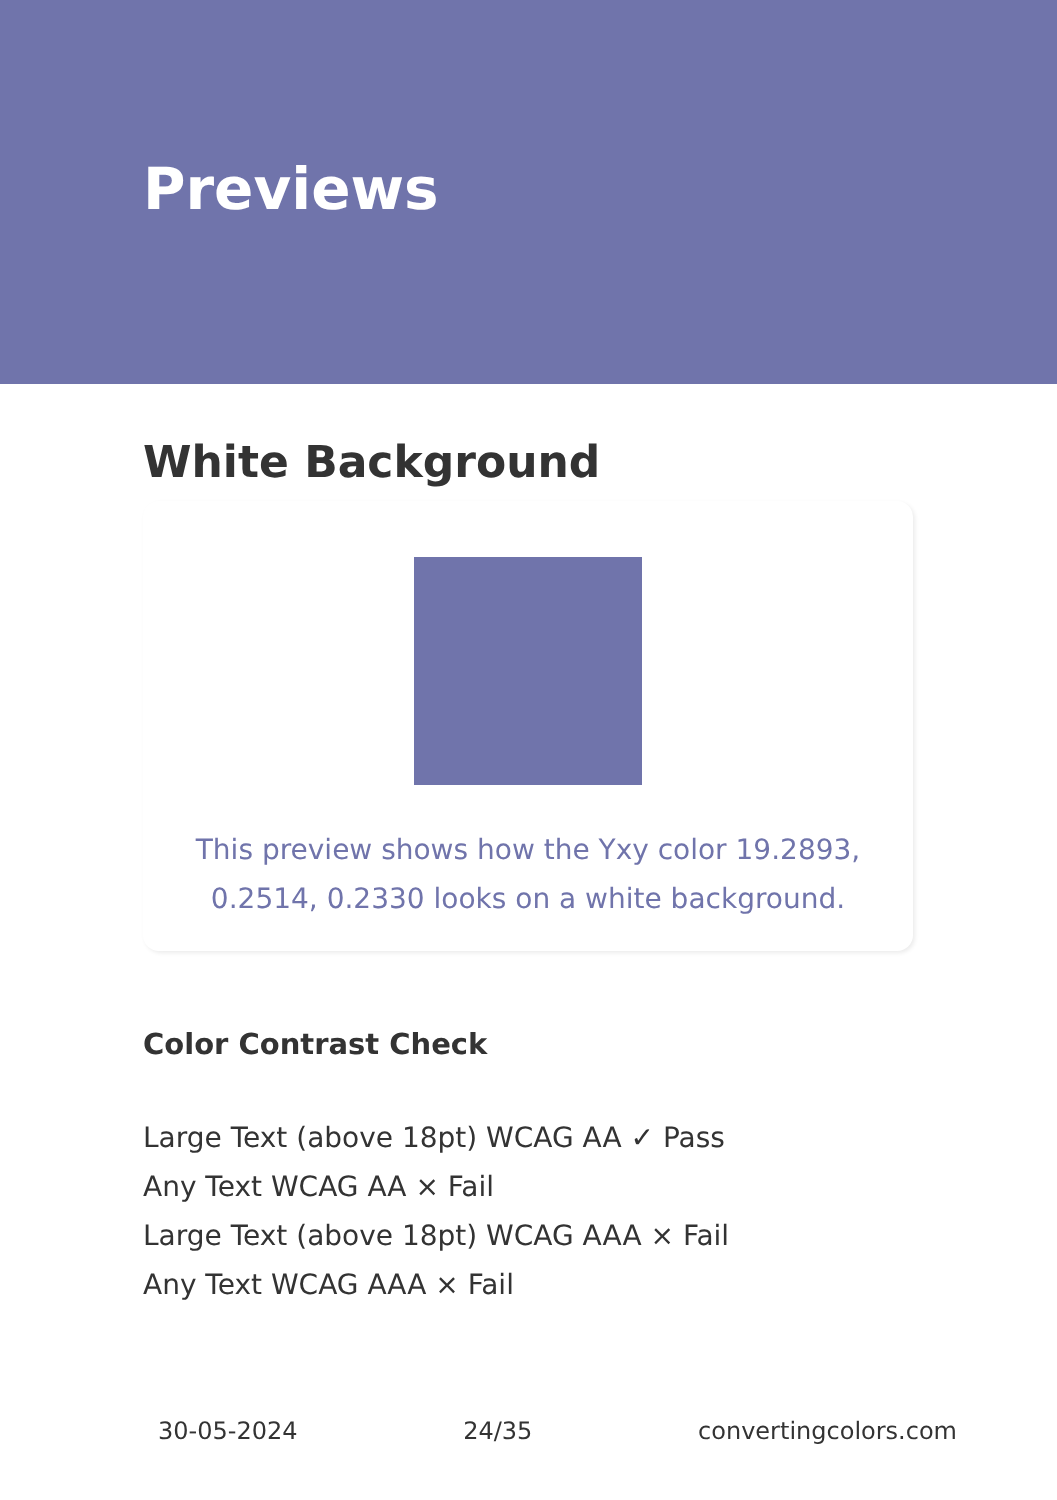Previews
White Background
This preview shows how the Yxy color 19.2893, 0.2514, 0.2330 looks on a white background.
Color Contrast Check
Large Text (above 18pt) WCAG AA ✓ Pass
Any Text WCAG AA × Fail
Large Text (above 18pt) WCAG AAA × Fail
Any Text WCAG AAA × Fail
30-05-2024 24/35 convertingcolors.com